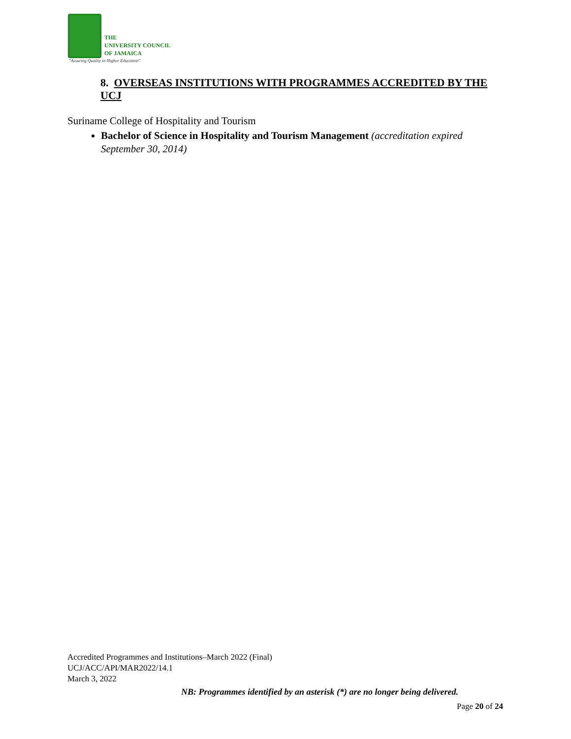THE
UNIVERSITY COUNCIL
OF JAMAICA
"Assuring Quality in Higher Education"
8. OVERSEAS INSTITUTIONS WITH PROGRAMMES ACCREDITED BY THE UCJ
Suriname College of Hospitality and Tourism
Bachelor of Science in Hospitality and Tourism Management (accreditation expired September 30, 2014)
Accredited Programmes and Institutions–March 2022 (Final)
UCJ/ACC/API/MAR2022/14.1
March 3, 2022
NB: Programmes identified by an asterisk (*) are no longer being delivered.
Page 20 of 24